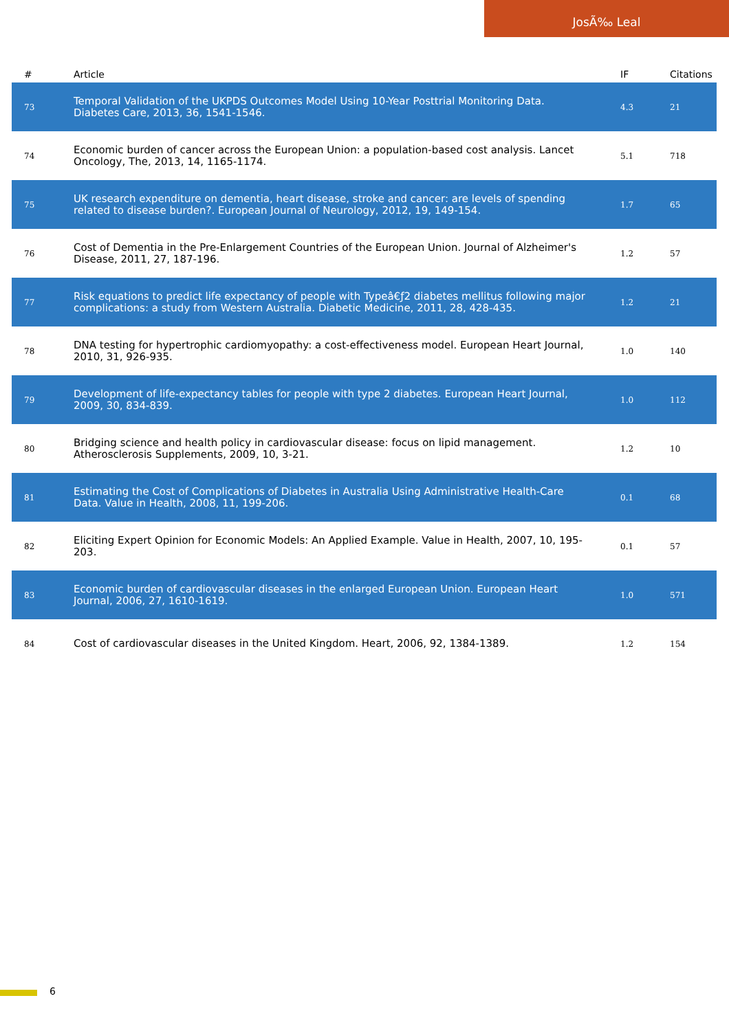JosÃ‰ Leal
| # | Article | IF | Citations |
| --- | --- | --- | --- |
| 73 | Temporal Validation of the UKPDS Outcomes Model Using 10-Year Posttrial Monitoring Data. Diabetes Care, 2013, 36, 1541-1546. | 4.3 | 21 |
| 74 | Economic burden of cancer across the European Union: a population-based cost analysis. Lancet Oncology, The, 2013, 14, 1165-1174. | 5.1 | 718 |
| 75 | UK research expenditure on dementia, heart disease, stroke and cancer: are levels of spending related to disease burden?. European Journal of Neurology, 2012, 19, 149-154. | 1.7 | 65 |
| 76 | Cost of Dementia in the Pre-Enlargement Countries of the European Union. Journal of Alzheimer's Disease, 2011, 27, 187-196. | 1.2 | 57 |
| 77 | Risk equations to predict life expectancy of people with Typeâ€ƒ2 diabetes mellitus following major complications: a study from Western Australia. Diabetic Medicine, 2011, 28, 428-435. | 1.2 | 21 |
| 78 | DNA testing for hypertrophic cardiomyopathy: a cost-effectiveness model. European Heart Journal, 2010, 31, 926-935. | 1.0 | 140 |
| 79 | Development of life-expectancy tables for people with type 2 diabetes. European Heart Journal, 2009, 30, 834-839. | 1.0 | 112 |
| 80 | Bridging science and health policy in cardiovascular disease: focus on lipid management. Atherosclerosis Supplements, 2009, 10, 3-21. | 1.2 | 10 |
| 81 | Estimating the Cost of Complications of Diabetes in Australia Using Administrative Health-Care Data. Value in Health, 2008, 11, 199-206. | 0.1 | 68 |
| 82 | Eliciting Expert Opinion for Economic Models: An Applied Example. Value in Health, 2007, 10, 195-203. | 0.1 | 57 |
| 83 | Economic burden of cardiovascular diseases in the enlarged European Union. European Heart Journal, 2006, 27, 1610-1619. | 1.0 | 571 |
| 84 | Cost of cardiovascular diseases in the United Kingdom. Heart, 2006, 92, 1384-1389. | 1.2 | 154 |
6